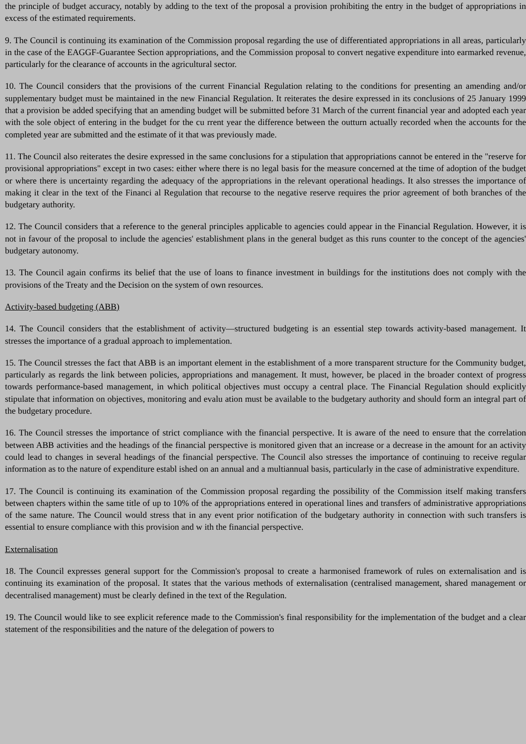the principle of budget accuracy, notably by adding to the text of the proposal a provision prohibiting the entry in the budget of appropriations in excess of the estimated requirements.
9. The Council is continuing its examination of the Commission proposal regarding the use of differentiated appropriations in all areas, particularly in the case of the EAGGF-Guarantee Section appropriations, and the Commission proposal to convert negative expenditure into earmarked revenue, particularly for the clearance of accounts in the agricultural sector.
10. The Council considers that the provisions of the current Financial Regulation relating to the conditions for presenting an amending and/or supplementary budget must be maintained in the new Financial Regulation. It reiterates the desire expressed in its conclusions of 25 January 1999 that a provision be added specifying that an amending budget will be submitted before 31 March of the current financial year and adopted each year with the sole object of entering in the budget for the cu rrent year the difference between the outturn actually recorded when the accounts for the completed year are submitted and the estimate of it that was previously made.
11. The Council also reiterates the desire expressed in the same conclusions for a stipulation that appropriations cannot be entered in the "reserve for provisional appropriations" except in two cases: either where there is no legal basis for the measure concerned at the time of adoption of the budget or where there is uncertainty regarding the adequacy of the appropriations in the relevant operational headings. It also stresses the importance of making it clear in the text of the Financi al Regulation that recourse to the negative reserve requires the prior agreement of both branches of the budgetary authority.
12. The Council considers that a reference to the general principles applicable to agencies could appear in the Financial Regulation. However, it is not in favour of the proposal to include the agencies' establishment plans in the general budget as this runs counter to the concept of the agencies' budgetary autonomy.
13. The Council again confirms its belief that the use of loans to finance investment in buildings for the institutions does not comply with the provisions of the Treaty and the Decision on the system of own resources.
Activity-based budgeting (ABB)
14. The Council considers that the establishment of activity—structured budgeting is an essential step towards activity-based management. It stresses the importance of a gradual approach to implementation.
15. The Council stresses the fact that ABB is an important element in the establishment of a more transparent structure for the Community budget, particularly as regards the link between policies, appropriations and management. It must, however, be placed in the broader context of progress towards performance-based management, in which political objectives must occupy a central place. The Financial Regulation should explicitly stipulate that information on objectives, monitoring and evalu ation must be available to the budgetary authority and should form an integral part of the budgetary procedure.
16. The Council stresses the importance of strict compliance with the financial perspective. It is aware of the need to ensure that the correlation between ABB activities and the headings of the financial perspective is monitored given that an increase or a decrease in the amount for an activity could lead to changes in several headings of the financial perspective. The Council also stresses the importance of continuing to receive regular information as to the nature of expenditure establ ished on an annual and a multiannual basis, particularly in the case of administrative expenditure.
17. The Council is continuing its examination of the Commission proposal regarding the possibility of the Commission itself making transfers between chapters within the same title of up to 10% of the appropriations entered in operational lines and transfers of administrative appropriations of the same nature. The Council would stress that in any event prior notification of the budgetary authority in connection with such transfers is essential to ensure compliance with this provision and w ith the financial perspective.
Externalisation
18. The Council expresses general support for the Commission's proposal to create a harmonised framework of rules on externalisation and is continuing its examination of the proposal. It states that the various methods of externalisation (centralised management, shared management or decentralised management) must be clearly defined in the text of the Regulation.
19. The Council would like to see explicit reference made to the Commission's final responsibility for the implementation of the budget and a clear statement of the responsibilities and the nature of the delegation of powers to